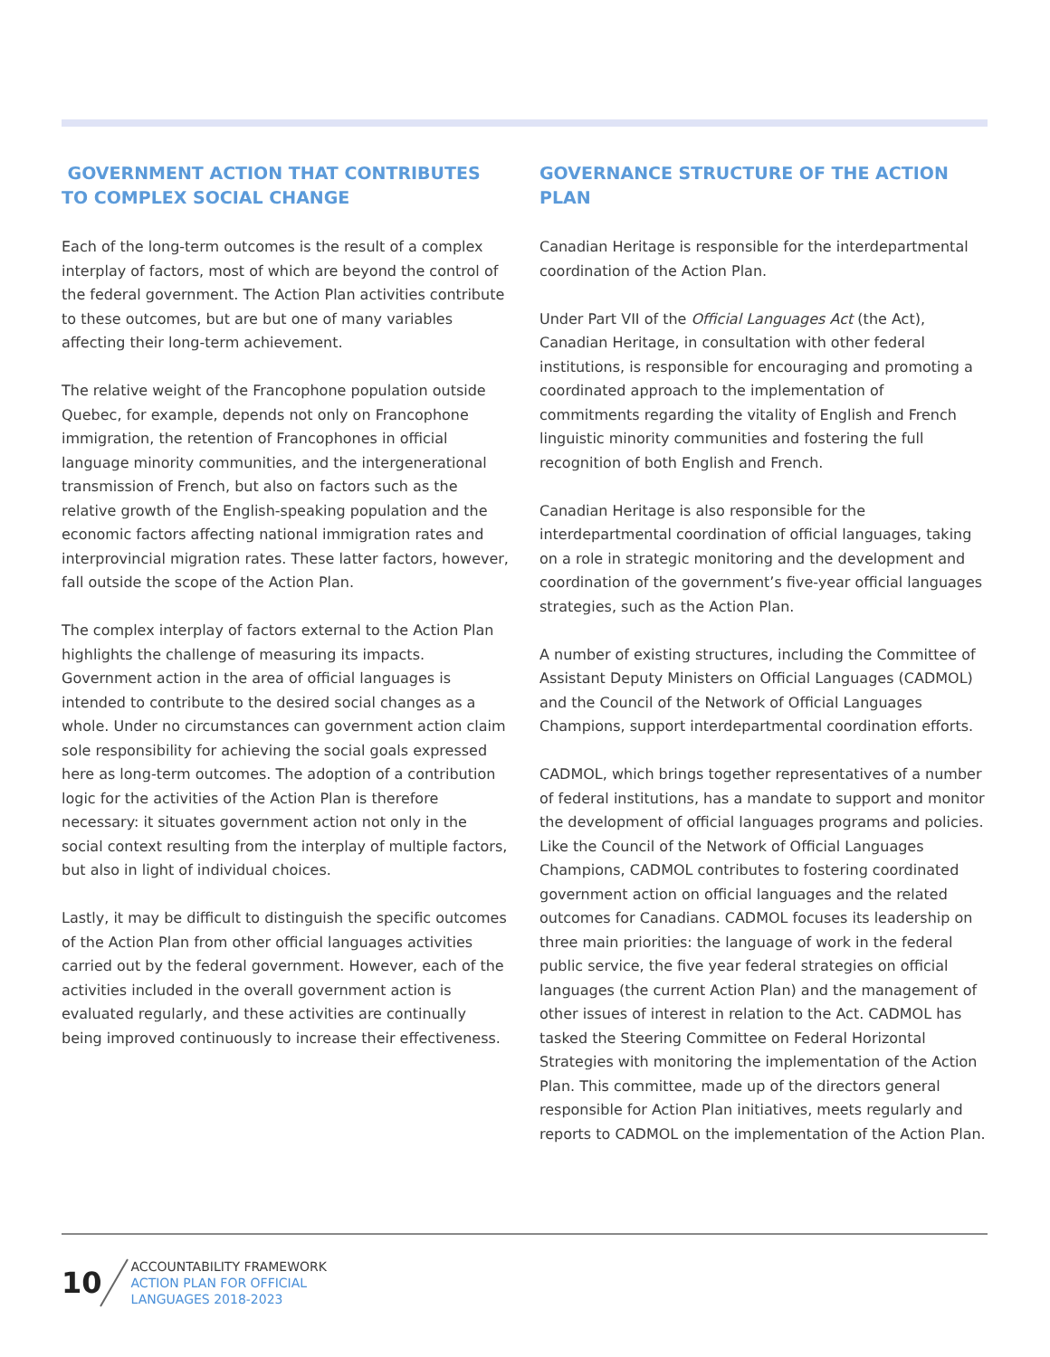GOVERNMENT ACTION THAT CONTRIBUTES TO COMPLEX SOCIAL CHANGE
Each of the long-term outcomes is the result of a complex interplay of factors, most of which are beyond the control of the federal government. The Action Plan activities contribute to these outcomes, but are but one of many variables affecting their long-term achievement.
The relative weight of the Francophone population outside Quebec, for example, depends not only on Francophone immigration, the retention of Francophones in official language minority communities, and the intergenerational transmission of French, but also on factors such as the relative growth of the English-speaking population and the economic factors affecting national immigration rates and interprovincial migration rates. These latter factors, however, fall outside the scope of the Action Plan.
The complex interplay of factors external to the Action Plan highlights the challenge of measuring its impacts. Government action in the area of official languages is intended to contribute to the desired social changes as a whole. Under no circumstances can government action claim sole responsibility for achieving the social goals expressed here as long-term outcomes. The adoption of a contribution logic for the activities of the Action Plan is therefore necessary: it situates government action not only in the social context resulting from the interplay of multiple factors, but also in light of individual choices.
Lastly, it may be difficult to distinguish the specific outcomes of the Action Plan from other official languages activities carried out by the federal government. However, each of the activities included in the overall government action is evaluated regularly, and these activities are continually being improved continuously to increase their effectiveness.
GOVERNANCE STRUCTURE OF THE ACTION PLAN
Canadian Heritage is responsible for the interdepartmental coordination of the Action Plan.
Under Part VII of the Official Languages Act (the Act), Canadian Heritage, in consultation with other federal institutions, is responsible for encouraging and promoting a coordinated approach to the implementation of commitments regarding the vitality of English and French linguistic minority communities and fostering the full recognition of both English and French.
Canadian Heritage is also responsible for the interdepartmental coordination of official languages, taking on a role in strategic monitoring and the development and coordination of the government’s five-year official languages strategies, such as the Action Plan.
A number of existing structures, including the Committee of Assistant Deputy Ministers on Official Languages (CADMOL) and the Council of the Network of Official Languages Champions, support interdepartmental coordination efforts.
CADMOL, which brings together representatives of a number of federal institutions, has a mandate to support and monitor the development of official languages programs and policies. Like the Council of the Network of Official Languages Champions, CADMOL contributes to fostering coordinated government action on official languages and the related outcomes for Canadians. CADMOL focuses its leadership on three main priorities: the language of work in the federal public service, the five year federal strategies on official languages (the current Action Plan) and the management of other issues of interest in relation to the Act. CADMOL has tasked the Steering Committee on Federal Horizontal Strategies with monitoring the implementation of the Action Plan. This committee, made up of the directors general responsible for Action Plan initiatives, meets regularly and reports to CADMOL on the implementation of the Action Plan.
10
ACCOUNTABILITY FRAMEWORK
ACTION PLAN FOR OFFICIAL
LANGUAGES 2018-2023